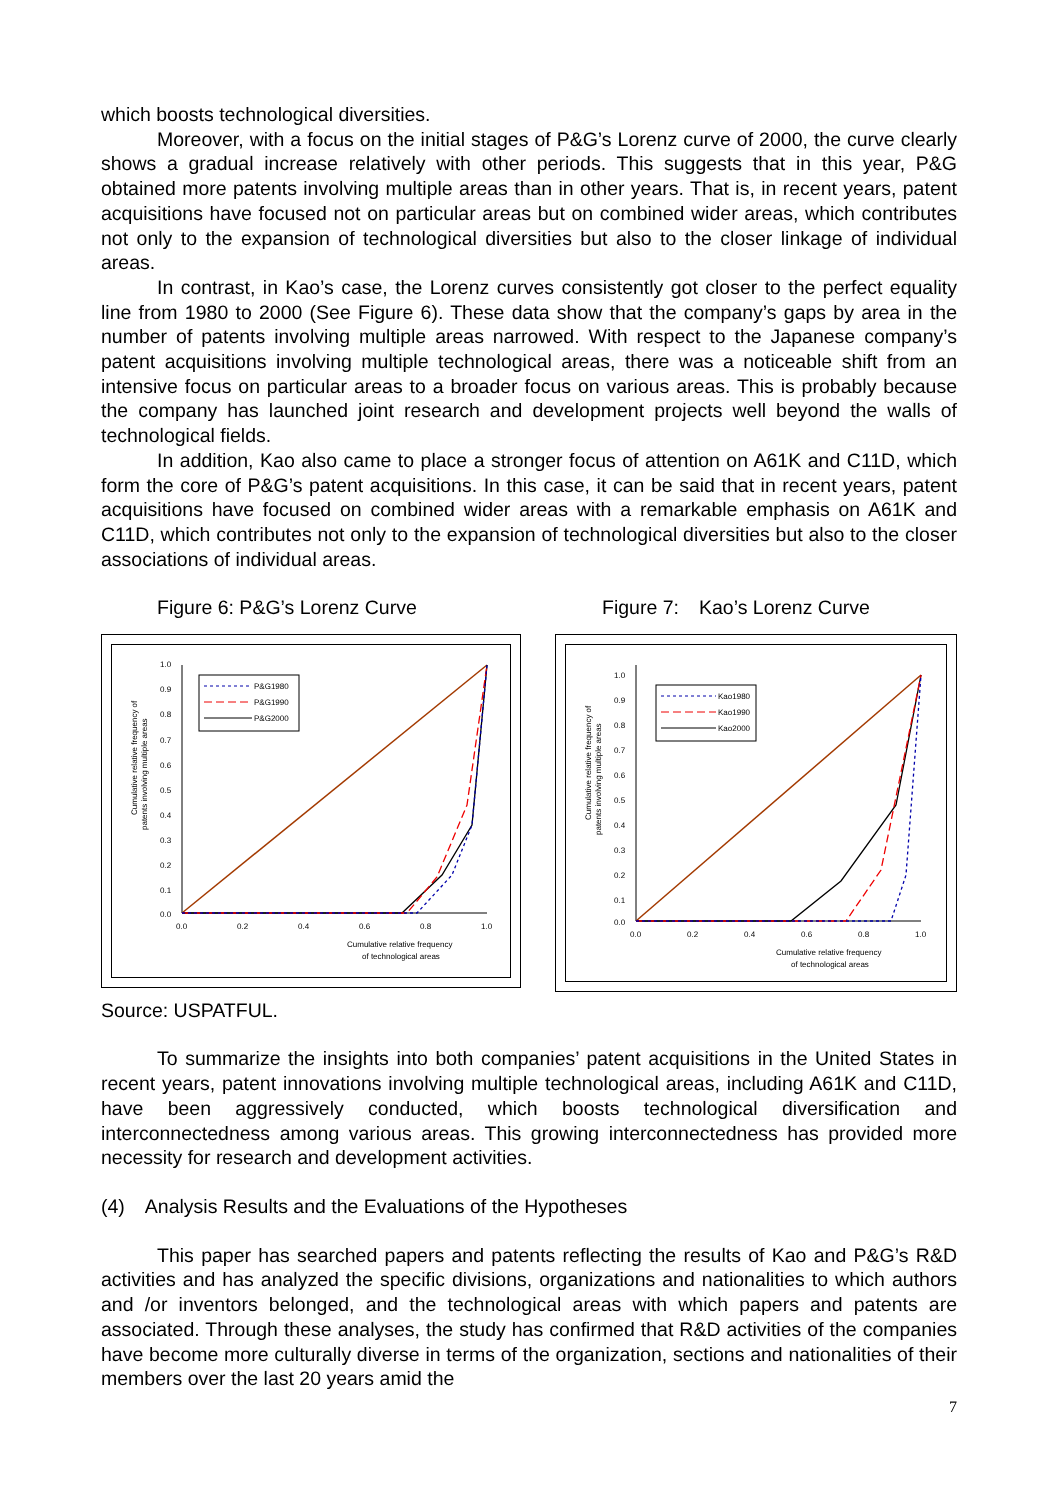which boosts technological diversities.
Moreover, with a focus on the initial stages of P&G’s Lorenz curve of 2000, the curve clearly shows a gradual increase relatively with other periods. This suggests that in this year, P&G obtained more patents involving multiple areas than in other years. That is, in recent years, patent acquisitions have focused not on particular areas but on combined wider areas, which contributes not only to the expansion of technological diversities but also to the closer linkage of individual areas.
In contrast, in Kao’s case, the Lorenz curves consistently got closer to the perfect equality line from 1980 to 2000 (See Figure 6). These data show that the company’s gaps by area in the number of patents involving multiple areas narrowed. With respect to the Japanese company’s patent acquisitions involving multiple technological areas, there was a noticeable shift from an intensive focus on particular areas to a broader focus on various areas. This is probably because the company has launched joint research and development projects well beyond the walls of technological fields.
In addition, Kao also came to place a stronger focus of attention on A61K and C11D, which form the core of P&G’s patent acquisitions. In this case, it can be said that in recent years, patent acquisitions have focused on combined wider areas with a remarkable emphasis on A61K and C11D, which contributes not only to the expansion of technological diversities but also to the closer associations of individual areas.
Figure 6: P&G’s Lorenz Curve
Cumulative relative frequency of
patents involving multiple areas
1.0
0.9
0.8
0.7
0.6
0.5
0.4
0.3
0.2
0.1
0.0
0.0
0.2
0.4
0.6
0.8
1.0
Cumulative relative frequency
of technological areas
P&G1980
P&G1990
P&G2000
Figure 7:　Kao’s Lorenz Curve
Cumulative relative frequency of
patents involving multiple areas
1.0
0.9
0.8
0.7
0.6
0.5
0.4
0.3
0.2
0.1
0.0
0.0
0.2
0.4
0.6
0.8
1.0
Cumulative relative frequency
of technological areas
Kao1980
Kao1990
Kao2000
Source: USPATFUL.
To summarize the insights into both companies’ patent acquisitions in the United States in recent years, patent innovations involving multiple technological areas, including A61K and C11D, have been aggressively conducted, which boosts technological diversification and interconnectedness among various areas. This growing interconnectedness has provided more necessity for research and development activities.
(4)　Analysis Results and the Evaluations of the Hypotheses
This paper has searched papers and patents reflecting the results of Kao and P&G’s R&D activities and has analyzed the specific divisions, organizations and nationalities to which authors and /or inventors belonged, and the technological areas with which papers and patents are associated. Through these analyses, the study has confirmed that R&D activities of the companies have become more culturally diverse in terms of the organization, sections and nationalities of their members over the last 20 years amid the
7